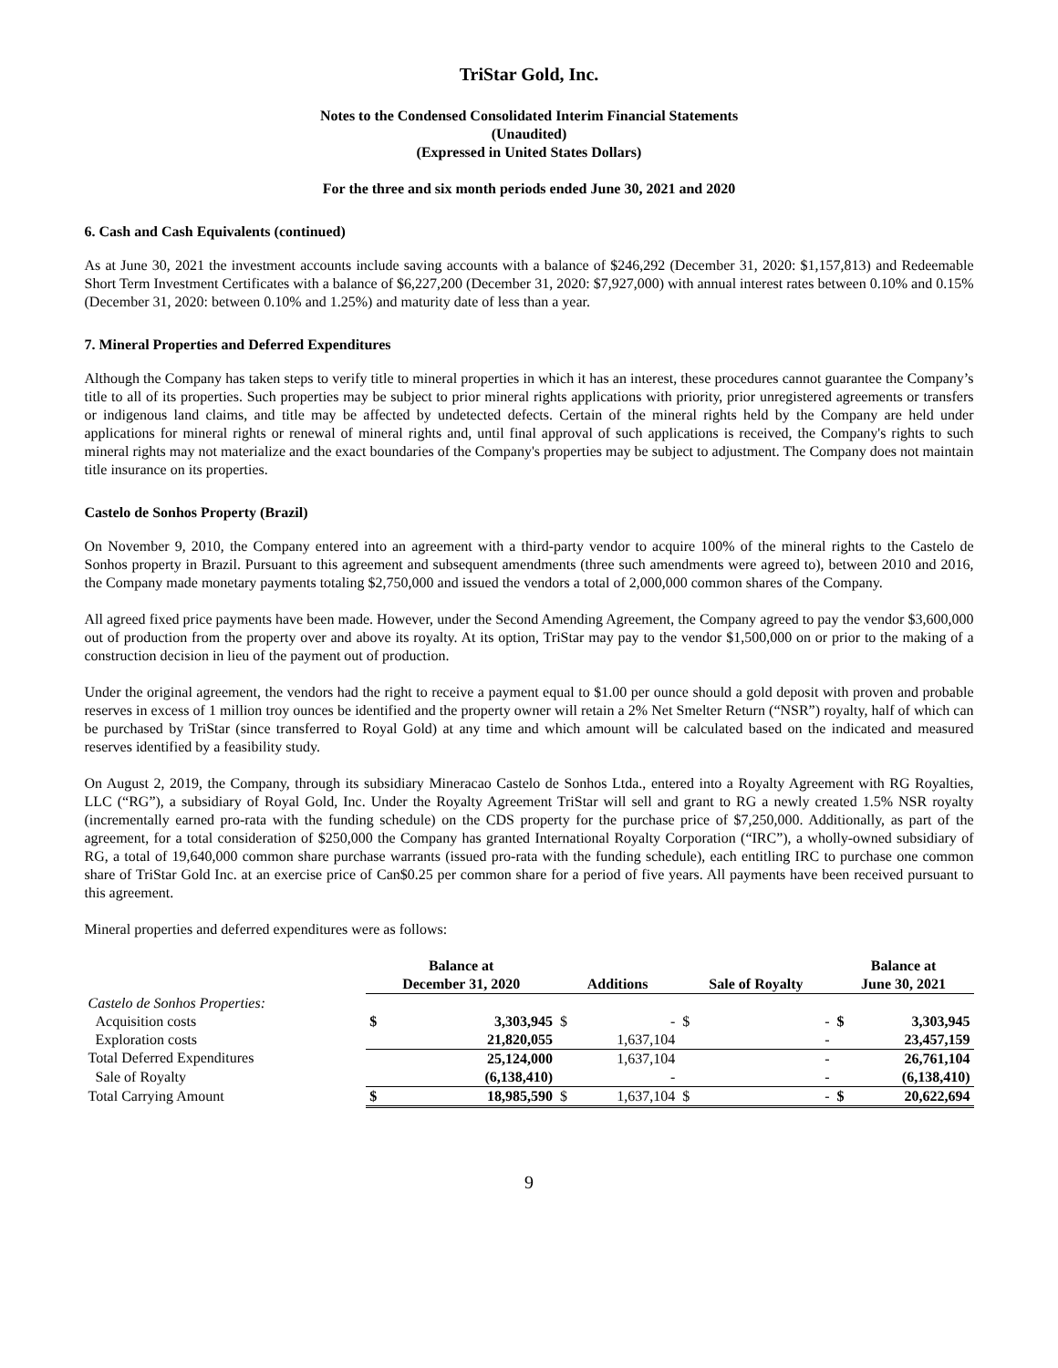TriStar Gold, Inc.
Notes to the Condensed Consolidated Interim Financial Statements
(Unaudited)
(Expressed in United States Dollars)
For the three and six month periods ended June 30, 2021 and 2020
6. Cash and Cash Equivalents (continued)
As at June 30, 2021 the investment accounts include saving accounts with a balance of $246,292 (December 31, 2020: $1,157,813) and Redeemable Short Term Investment Certificates with a balance of $6,227,200 (December 31, 2020: $7,927,000) with annual interest rates between 0.10% and 0.15% (December 31, 2020: between 0.10% and 1.25%) and maturity date of less than a year.
7. Mineral Properties and Deferred Expenditures
Although the Company has taken steps to verify title to mineral properties in which it has an interest, these procedures cannot guarantee the Company’s title to all of its properties. Such properties may be subject to prior mineral rights applications with priority, prior unregistered agreements or transfers or indigenous land claims, and title may be affected by undetected defects. Certain of the mineral rights held by the Company are held under applications for mineral rights or renewal of mineral rights and, until final approval of such applications is received, the Company's rights to such mineral rights may not materialize and the exact boundaries of the Company's properties may be subject to adjustment. The Company does not maintain title insurance on its properties.
Castelo de Sonhos Property (Brazil)
On November 9, 2010, the Company entered into an agreement with a third-party vendor to acquire 100% of the mineral rights to the Castelo de Sonhos property in Brazil. Pursuant to this agreement and subsequent amendments (three such amendments were agreed to), between 2010 and 2016, the Company made monetary payments totaling $2,750,000 and issued the vendors a total of 2,000,000 common shares of the Company.
All agreed fixed price payments have been made. However, under the Second Amending Agreement, the Company agreed to pay the vendor $3,600,000 out of production from the property over and above its royalty. At its option, TriStar may pay to the vendor $1,500,000 on or prior to the making of a construction decision in lieu of the payment out of production.
Under the original agreement, the vendors had the right to receive a payment equal to $1.00 per ounce should a gold deposit with proven and probable reserves in excess of 1 million troy ounces be identified and the property owner will retain a 2% Net Smelter Return (“NSR”) royalty, half of which can be purchased by TriStar (since transferred to Royal Gold) at any time and which amount will be calculated based on the indicated and measured reserves identified by a feasibility study.
On August 2, 2019, the Company, through its subsidiary Mineracao Castelo de Sonhos Ltda., entered into a Royalty Agreement with RG Royalties, LLC (“RG”), a subsidiary of Royal Gold, Inc. Under the Royalty Agreement TriStar will sell and grant to RG a newly created 1.5% NSR royalty (incrementally earned pro-rata with the funding schedule) on the CDS property for the purchase price of $7,250,000. Additionally, as part of the agreement, for a total consideration of $250,000 the Company has granted International Royalty Corporation (“IRC”), a wholly-owned subsidiary of RG, a total of 19,640,000 common share purchase warrants (issued pro-rata with the funding schedule), each entitling IRC to purchase one common share of TriStar Gold Inc. at an exercise price of Can$0.25 per common share for a period of five years. All payments have been received pursuant to this agreement.
Mineral properties and deferred expenditures were as follows:
| | Balance at | | | | | | Balance at | |
| --- | --- | --- | --- | --- | --- | --- | --- | --- |
| | December 31, 2020 | | Additions | | Sale of Royalty | | June 30, 2021 | |
| Castelo de Sonhos Properties: | | | | | | | | |
| Acquisition costs | $ | 3,303,945 | $ | - | $ | - | $ | 3,303,945 |
| Exploration costs | | 21,820,055 | | 1,637,104 | | - | | 23,457,159 |
| Total Deferred Expenditures | | 25,124,000 | | 1,637,104 | | - | | 26,761,104 |
| Sale of Royalty | | (6,138,410) | | - | | - | | (6,138,410) |
| Total Carrying Amount | $ | 18,985,590 | $ | 1,637,104 | $ | - | $ | 20,622,694 |
9